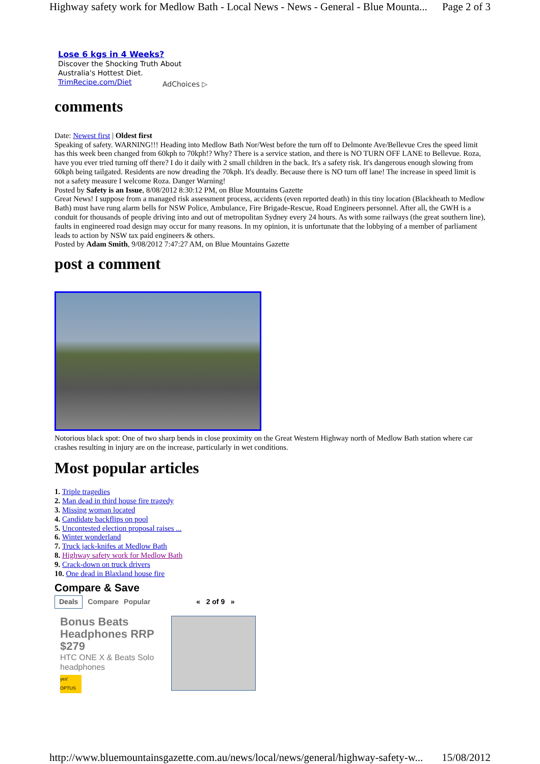Highway safety work for Medlow Bath - Local News - News - General - Blue Mounta... Page 2 of 3
Lose 6 kgs in 4 Weeks?
Discover the Shocking Truth About Australia's Hottest Diet.
TrimRecipe.com/Diet
AdChoices ▷
comments
Date: Newest first | Oldest first
Speaking of safety. WARNING!!! Heading into Medlow Bath Nor/West before the turn off to Delmonte Ave/Bellevue Cres the speed limit has this week been changed from 60kph to 70kph!? Why? There is a service station, and there is NO TURN OFF LANE to Bellevue. Roza, have you ever tried turning off there? I do it daily with 2 small children in the back. It's a safety risk. It's dangerous enough slowing from 60kph being tailgated. Residents are now dreading the 70kph. It's deadly. Because there is NO turn off lane! The increase in speed limit is not a safety measure I welcome Roza. Danger Warning!
Posted by Safety is an Issue, 8/08/2012 8:30:12 PM, on Blue Mountains Gazette
Great News! I suppose from a managed risk assessment process, accidents (even reported death) in this tiny location (Blackheath to Medlow Bath) must have rung alarm bells for NSW Police, Ambulance, Fire Brigade-Rescue, Road Engineers personnel. After all, the GWH is a conduit for thousands of people driving into and out of metropolitan Sydney every 24 hours. As with some railways (the great southern line), faults in engineered road design may occur for many reasons. In my opinion, it is unfortunate that the lobbying of a member of parliament leads to action by NSW tax paid engineers & others.
Posted by Adam Smith, 9/08/2012 7:47:27 AM, on Blue Mountains Gazette
post a comment
Notorious black spot: One of two sharp bends in close proximity on the Great Western Highway north of Medlow Bath station where car crashes resulting in injury are on the increase, particularly in wet conditions.
Most popular articles
1. Triple tragedies
2. Man dead in third house fire tragedy
3. Missing woman located
4. Candidate backflips on pool
5. Uncontested election proposal raises ...
6. Winter wonderland
7. Truck jack-knifes at Medlow Bath
8. Highway safety work for Medlow Bath
9. Crack-down on truck drivers
10. One dead in Blaxland house fire
Compare & Save
Deals Compare Popular « 2 of 9 »
Bonus Beats Headphones RRP $279
HTC ONE X & Beats Solo headphones
yes' OPTUS
http://www.bluemountainsgazette.com.au/news/local/news/general/highway-safety-w... 15/08/2012